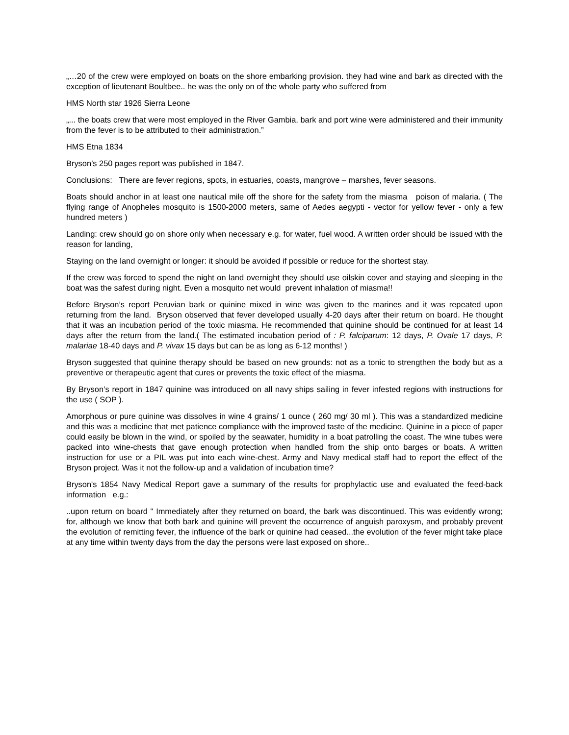„…20 of the crew were employed on boats on the shore embarking provision. they had wine and bark as directed with the exception of lieutenant Boultbee.. he was the only on of the whole party who suffered from
HMS North star 1926 Sierra Leone
„... the boats crew that were most employed in the River Gambia, bark and port wine were administered and their immunity from the fever is to be attributed to their administration.”
HMS Etna 1834
Bryson’s 250 pages report was published in 1847.
Conclusions: There are fever regions, spots, in estuaries, coasts, mangrove – marshes, fever seasons.
Boats should anchor in at least one nautical mile off the shore for the safety from the miasma poison of malaria. ( The flying range of Anopheles mosquito is 1500-2000 meters, same of Aedes aegypti - vector for yellow fever - only a few hundred meters )
Landing: crew should go on shore only when necessary e.g. for water, fuel wood. A written order should be issued with the reason for landing,
Staying on the land overnight or longer: it should be avoided if possible or reduce for the shortest stay.
If the crew was forced to spend the night on land overnight they should use oilskin cover and staying and sleeping in the boat was the safest during night. Even a mosquito net would prevent inhalation of miasma!!
Before Bryson’s report Peruvian bark or quinine mixed in wine was given to the marines and it was repeated upon returning from the land. Bryson observed that fever developed usually 4-20 days after their return on board. He thought that it was an incubation period of the toxic miasma. He recommended that quinine should be continued for at least 14 days after the return from the land.( The estimated incubation period of : P. falciparum: 12 days, P. Ovale 17 days, P. malariae 18-40 days and P. vivax 15 days but can be as long as 6-12 months! )
Bryson suggested that quinine therapy should be based on new grounds: not as a tonic to strengthen the body but as a preventive or therapeutic agent that cures or prevents the toxic effect of the miasma.
By Bryson’s report in 1847 quinine was introduced on all navy ships sailing in fever infested regions with instructions for the use ( SOP ).
Amorphous or pure quinine was dissolves in wine 4 grains/ 1 ounce ( 260 mg/ 30 ml ). This was a standardized medicine and this was a medicine that met patience compliance with the improved taste of the medicine. Quinine in a piece of paper could easily be blown in the wind, or spoiled by the seawater, humidity in a boat patrolling the coast. The wine tubes were packed into wine-chests that gave enough protection when handled from the ship onto barges or boats. A written instruction for use or a PIL was put into each wine-chest. Army and Navy medical staff had to report the effect of the Bryson project. Was it not the follow-up and a validation of incubation time?
Bryson's 1854 Navy Medical Report gave a summary of the results for prophylactic use and evaluated the feed-back information e.g.:
..upon return on board " Immediately after they returned on board, the bark was discontinued. This was evidently wrong; for, although we know that both bark and quinine will prevent the occurrence of anguish paroxysm, and probably prevent the evolution of remitting fever, the influence of the bark or quinine had ceased...the evolution of the fever might take place at any time within twenty days from the day the persons were last exposed on shore..